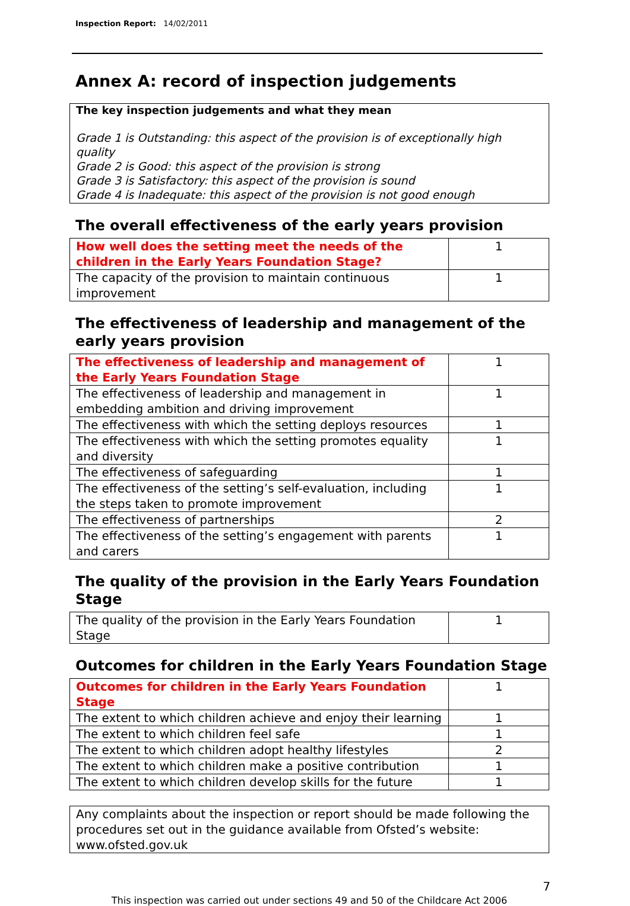Inspection Report: 14/02/2011
Annex A: record of inspection judgements
The key inspection judgements and what they mean
Grade 1 is Outstanding: this aspect of the provision is of exceptionally high quality
Grade 2 is Good: this aspect of the provision is strong
Grade 3 is Satisfactory: this aspect of the provision is sound
Grade 4 is Inadequate: this aspect of the provision is not good enough
The overall effectiveness of the early years provision
| How well does the setting meet the needs of the children in the Early Years Foundation Stage? | 1 |
| The capacity of the provision to maintain continuous improvement | 1 |
The effectiveness of leadership and management of the early years provision
| The effectiveness of leadership and management of the Early Years Foundation Stage | 1 |
| The effectiveness of leadership and management in embedding ambition and driving improvement | 1 |
| The effectiveness with which the setting deploys resources | 1 |
| The effectiveness with which the setting promotes equality and diversity | 1 |
| The effectiveness of safeguarding | 1 |
| The effectiveness of the setting’s self-evaluation, including the steps taken to promote improvement | 1 |
| The effectiveness of partnerships | 2 |
| The effectiveness of the setting’s engagement with parents and carers | 1 |
The quality of the provision in the Early Years Foundation Stage
| The quality of the provision in the Early Years Foundation Stage | 1 |
Outcomes for children in the Early Years Foundation Stage
| Outcomes for children in the Early Years Foundation Stage | 1 |
| The extent to which children achieve and enjoy their learning | 1 |
| The extent to which children feel safe | 1 |
| The extent to which children adopt healthy lifestyles | 2 |
| The extent to which children make a positive contribution | 1 |
| The extent to which children develop skills for the future | 1 |
Any complaints about the inspection or report should be made following the procedures set out in the guidance available from Ofsted’s website: www.ofsted.gov.uk
7
This inspection was carried out under sections 49 and 50 of the Childcare Act 2006